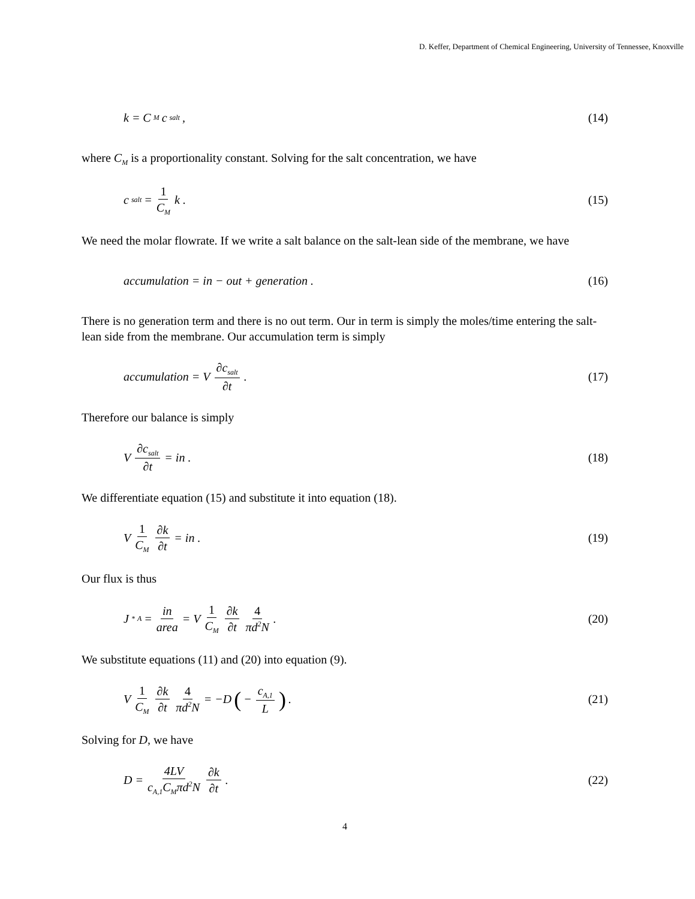D. Keffer, Department of Chemical Engineering, University of Tennessee, Knoxville
k = C<sub>M</sub>c<sub>salt</sub> , (14)
where C<sub>M</sub> is a proportionality constant. Solving for the salt concentration, we have
c<sub>salt</sub> = 1 C<sub>M</sub> k . (15)
We need the molar flowrate. If we write a salt balance on the salt-lean side of the membrane, we have
accumulation = in − out + generation .
(16)
There is no generation term and there is no out term. Our in term is simply the moles/time entering the salt-lean side from the membrane. Our accumulation term is simply
accumulation = V ∂c<sub>salt</sub> ∂t . (17)
Therefore our balance is simply
V ∂c<sub>salt</sub> ∂t = in . (18)
We differentiate equation (15) and substitute it into equation (18).
V 1 C<sub>M</sub> ∂k ∂t = in . (19)
Our flux is thus
J<sup>*</sup><sub>A</sub> = in area = V 1 C<sub>M</sub> ∂k ∂t 4 πd<sup>2</sup>N .
(20)
We substitute equations (11) and (20) into equation (9).
V 1 C<sub>M</sub> ∂k ∂t 4 πd<sup>2</sup>N = −D ( − c<sub>A,1</sub> L).
(21)
Solving for D, we have
D = 4LV c<sub>A,1</sub>C<sub>M</sub>πd<sup>2</sup>N ∂k ∂t . (22)
4